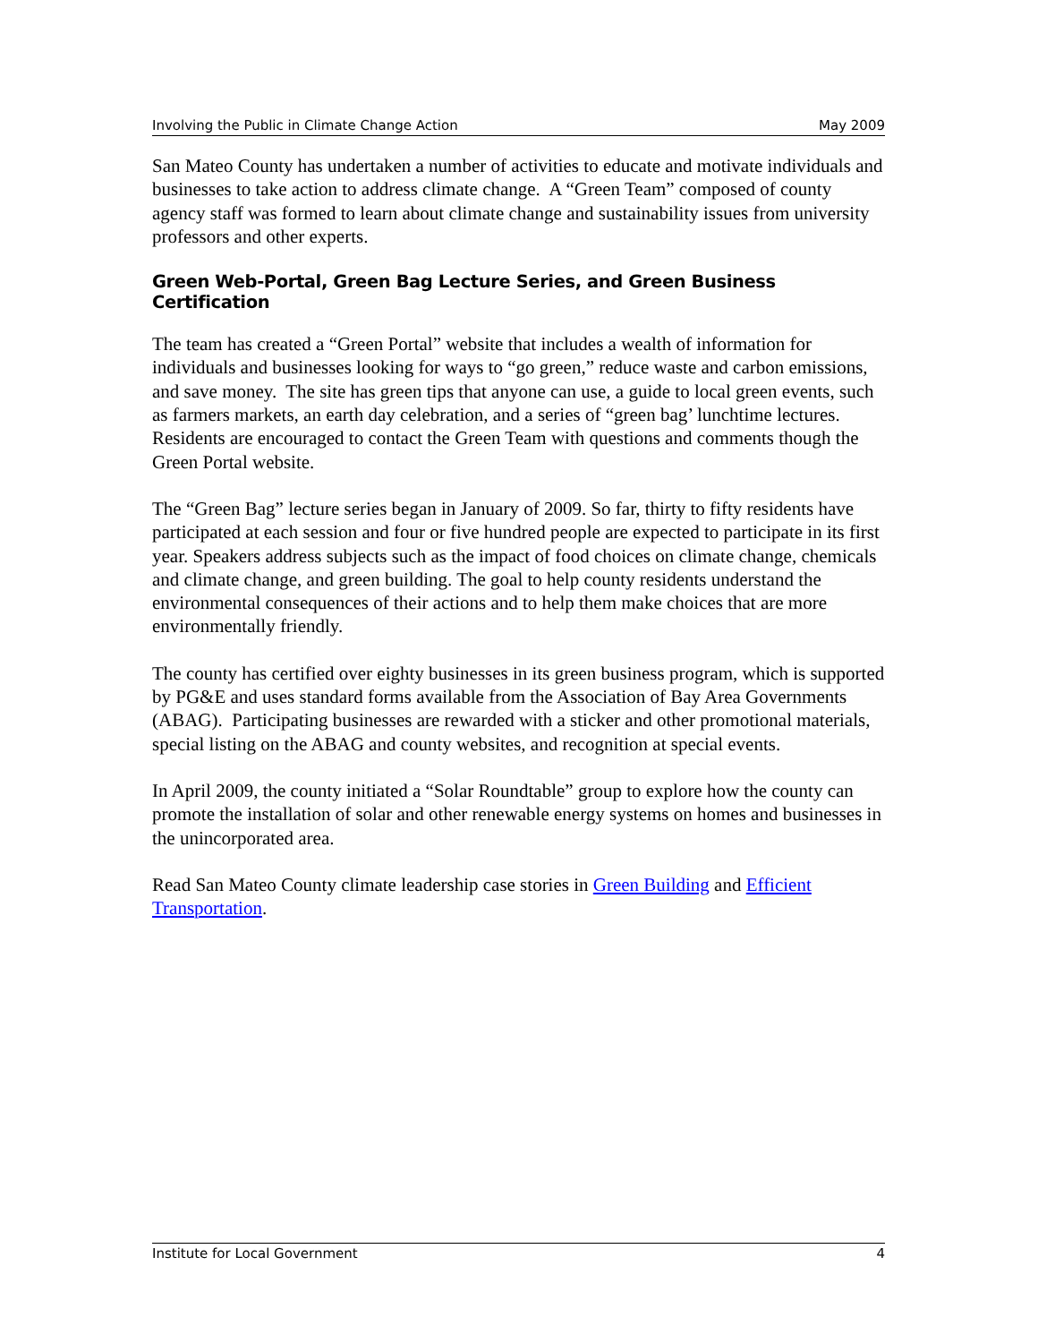Involving the Public in Climate Change Action May 2009
San Mateo County has undertaken a number of activities to educate and motivate individuals and businesses to take action to address climate change. A “Green Team” composed of county agency staff was formed to learn about climate change and sustainability issues from university professors and other experts.
Green Web-Portal, Green Bag Lecture Series, and Green Business Certification
The team has created a “Green Portal” website that includes a wealth of information for individuals and businesses looking for ways to “go green,” reduce waste and carbon emissions, and save money. The site has green tips that anyone can use, a guide to local green events, such as farmers markets, an earth day celebration, and a series of “green bag’ lunchtime lectures. Residents are encouraged to contact the Green Team with questions and comments though the Green Portal website.
The “Green Bag” lecture series began in January of 2009. So far, thirty to fifty residents have participated at each session and four or five hundred people are expected to participate in its first year. Speakers address subjects such as the impact of food choices on climate change, chemicals and climate change, and green building. The goal to help county residents understand the environmental consequences of their actions and to help them make choices that are more environmentally friendly.
The county has certified over eighty businesses in its green business program, which is supported by PG&E and uses standard forms available from the Association of Bay Area Governments (ABAG). Participating businesses are rewarded with a sticker and other promotional materials, special listing on the ABAG and county websites, and recognition at special events.
In April 2009, the county initiated a “Solar Roundtable” group to explore how the county can promote the installation of solar and other renewable energy systems on homes and businesses in the unincorporated area.
Read San Mateo County climate leadership case stories in Green Building and Efficient Transportation.
Institute for Local Government 4